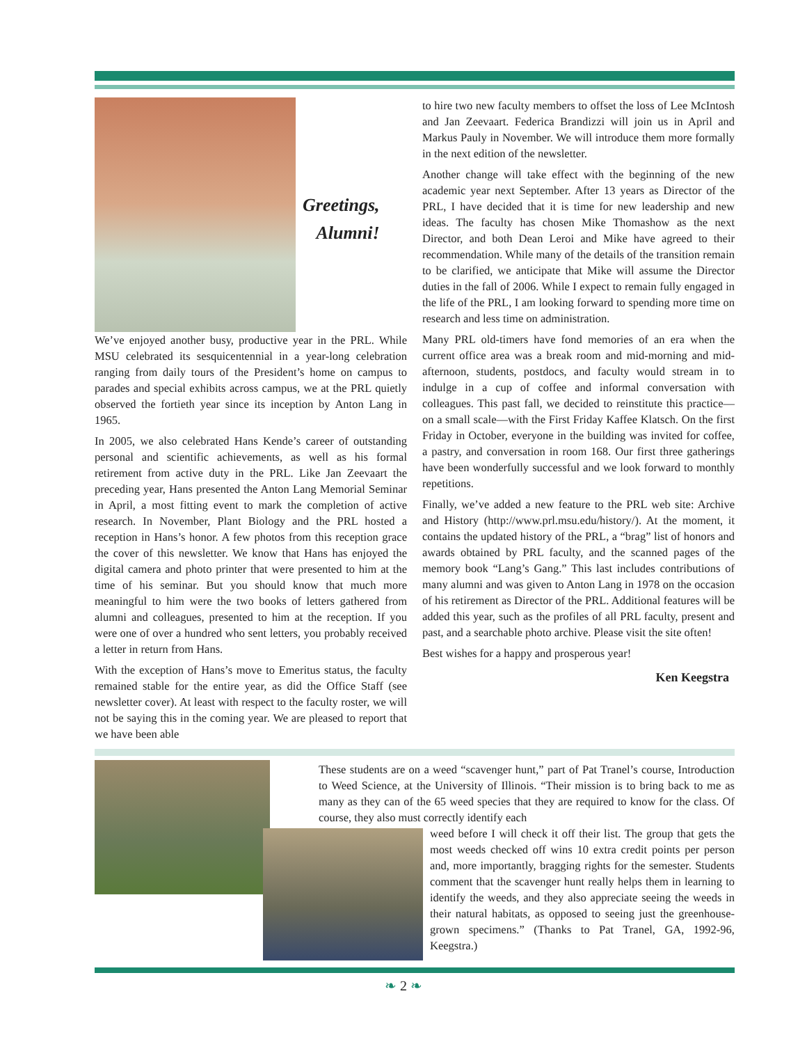Greetings,
Alumni!
We’ve enjoyed another busy, productive year in the PRL. While MSU celebrated its sesquicentennial in a year-long celebration ranging from daily tours of the President’s home on campus to parades and special exhibits across campus, we at the PRL quietly observed the fortieth year since its inception by Anton Lang in 1965.
In 2005, we also celebrated Hans Kende’s career of outstanding personal and scientific achievements, as well as his formal retirement from active duty in the PRL. Like Jan Zeevaart the preceding year, Hans presented the Anton Lang Memorial Seminar in April, a most fitting event to mark the completion of active research. In November, Plant Biology and the PRL hosted a reception in Hans’s honor. A few photos from this reception grace the cover of this newsletter. We know that Hans has enjoyed the digital camera and photo printer that were presented to him at the time of his seminar. But you should know that much more meaningful to him were the two books of letters gathered from alumni and colleagues, presented to him at the reception. If you were one of over a hundred who sent letters, you probably received a letter in return from Hans.
With the exception of Hans’s move to Emeritus status, the faculty remained stable for the entire year, as did the Office Staff (see newsletter cover). At least with respect to the faculty roster, we will not be saying this in the coming year. We are pleased to report that we have been able
to hire two new faculty members to offset the loss of Lee McIntosh and Jan Zeevaart. Federica Brandizzi will join us in April and Markus Pauly in November. We will introduce them more formally in the next edition of the newsletter.
Another change will take effect with the beginning of the new academic year next September. After 13 years as Director of the PRL, I have decided that it is time for new leadership and new ideas. The faculty has chosen Mike Thomashow as the next Director, and both Dean Leroi and Mike have agreed to their recommendation. While many of the details of the transition remain to be clarified, we anticipate that Mike will assume the Director duties in the fall of 2006. While I expect to remain fully engaged in the life of the PRL, I am looking forward to spending more time on research and less time on administration.
Many PRL old-timers have fond memories of an era when the current office area was a break room and mid-morning and mid-afternoon, students, postdocs, and faculty would stream in to indulge in a cup of coffee and informal conversation with colleagues. This past fall, we decided to reinstitute this practice—on a small scale—with the First Friday Kaffee Klatsch. On the first Friday in October, everyone in the building was invited for coffee, a pastry, and conversation in room 168. Our first three gatherings have been wonderfully successful and we look forward to monthly repetitions.
Finally, we’ve added a new feature to the PRL web site: Archive and History (http://www.prl.msu.edu/history/). At the moment, it contains the updated history of the PRL, a “brag” list of honors and awards obtained by PRL faculty, and the scanned pages of the memory book “Lang’s Gang.” This last includes contributions of many alumni and was given to Anton Lang in 1978 on the occasion of his retirement as Director of the PRL. Additional features will be added this year, such as the profiles of all PRL faculty, present and past, and a searchable photo archive. Please visit the site often!
Best wishes for a happy and prosperous year!
Ken Keegstra
These students are on a weed “scavenger hunt,” part of Pat Tranel’s course, Introduction to Weed Science, at the University of Illinois. “Their mission is to bring back to me as many as they can of the 65 weed species that they are required to know for the class. Of course, they also must correctly identify each
weed before I will check it off their list. The group that gets the most weeds checked off wins 10 extra credit points per person and, more importantly, bragging rights for the semester. Students comment that the scavenger hunt really helps them in learning to identify the weeds, and they also appreciate seeing the weeds in their natural habitats, as opposed to seeing just the greenhouse-grown specimens.” (Thanks to Pat Tranel, GA, 1992-96, Keegstra.)
❧ 2 ❧